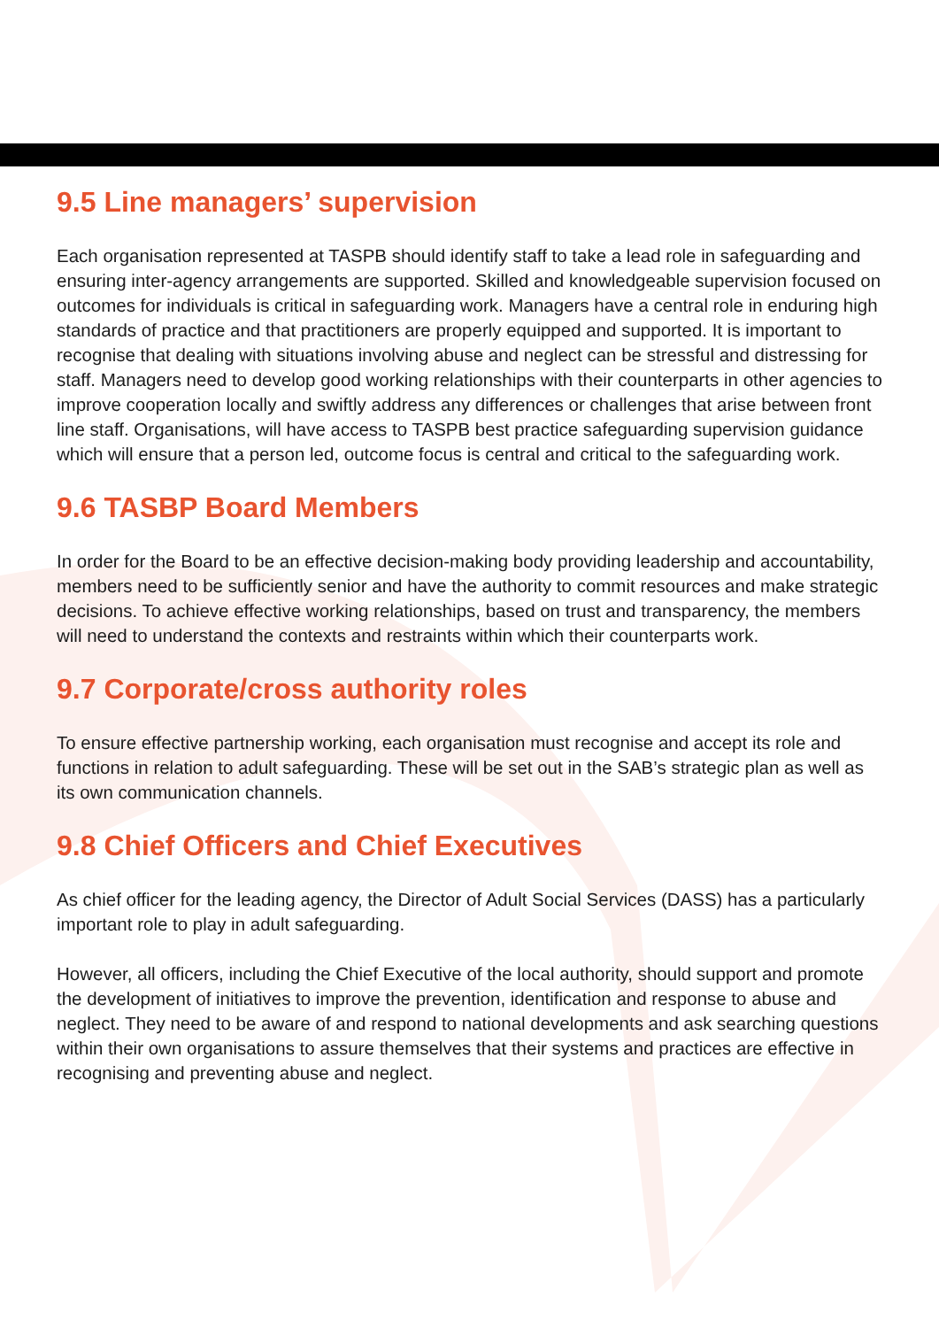9.5 Line managers’ supervision
Each organisation represented at TASPB should identify staff to take a lead role in safeguarding and ensuring inter-agency arrangements are supported. Skilled and knowledgeable supervision focused on outcomes for individuals is critical in safeguarding work. Managers have a central role in enduring high standards of practice and that practitioners are properly equipped and supported. It is important to recognise that dealing with situations involving abuse and neglect can be stressful and distressing for staff. Managers need to develop good working relationships with their counterparts in other agencies to improve cooperation locally and swiftly address any differences or challenges that arise between front line staff. Organisations, will have access to TASPB best practice safeguarding supervision guidance which will ensure that a person led, outcome focus is central and critical to the safeguarding work.
9.6 TASBP Board Members
In order for the Board to be an effective decision-making body providing leadership and accountability, members need to be sufficiently senior and have the authority to commit resources and make strategic decisions. To achieve effective working relationships, based on trust and transparency, the members will need to understand the contexts and restraints within which their counterparts work.
9.7 Corporate/cross authority roles
To ensure effective partnership working, each organisation must recognise and accept its role and functions in relation to adult safeguarding. These will be set out in the SAB’s strategic plan as well as its own communication channels.
9.8 Chief Officers and Chief Executives
As chief officer for the leading agency, the Director of Adult Social Services (DASS) has a particularly important role to play in adult safeguarding.
However, all officers, including the Chief Executive of the local authority, should support and promote the development of initiatives to improve the prevention, identification and response to abuse and neglect. They need to be aware of and respond to national developments and ask searching questions within their own organisations to assure themselves that their systems and practices are effective in recognising and preventing abuse and neglect.